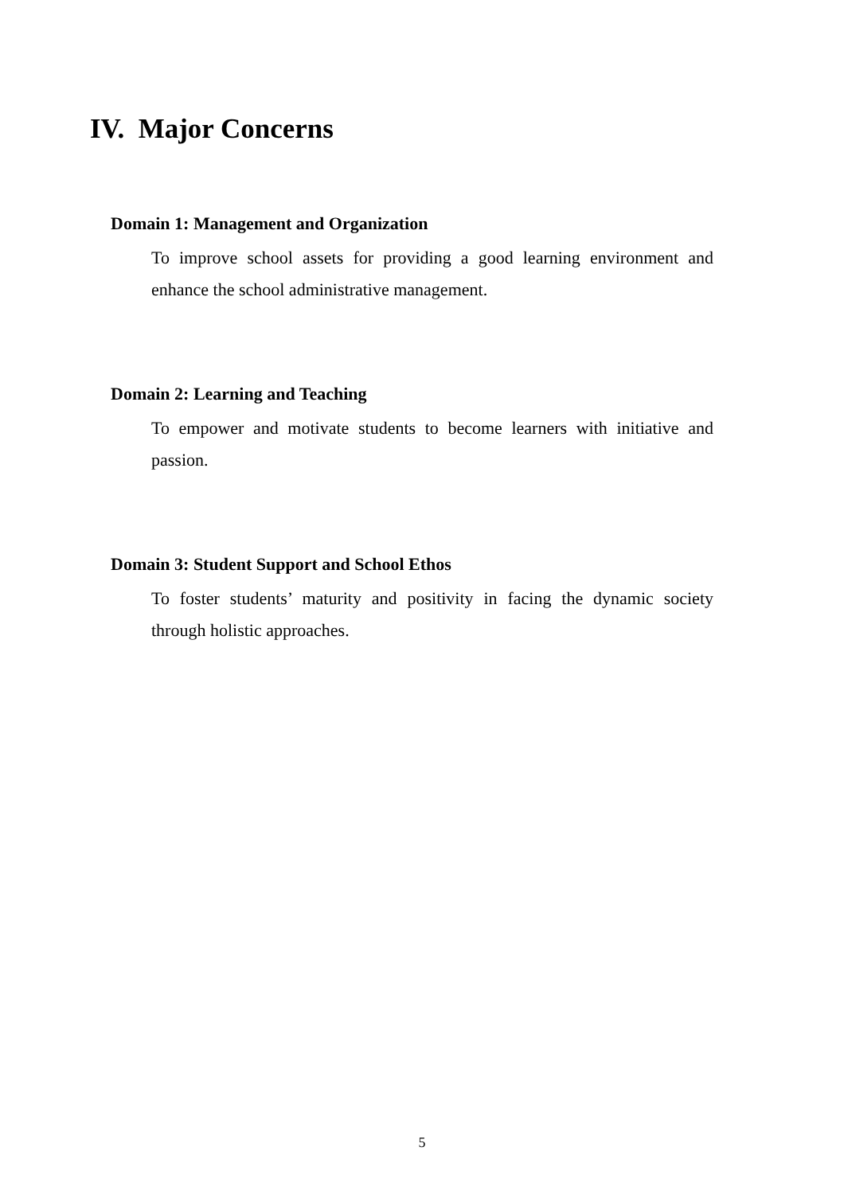IV. Major Concerns
Domain 1: Management and Organization
To improve school assets for providing a good learning environment and enhance the school administrative management.
Domain 2: Learning and Teaching
To empower and motivate students to become learners with initiative and passion.
Domain 3: Student Support and School Ethos
To foster students’ maturity and positivity in facing the dynamic society through holistic approaches.
5